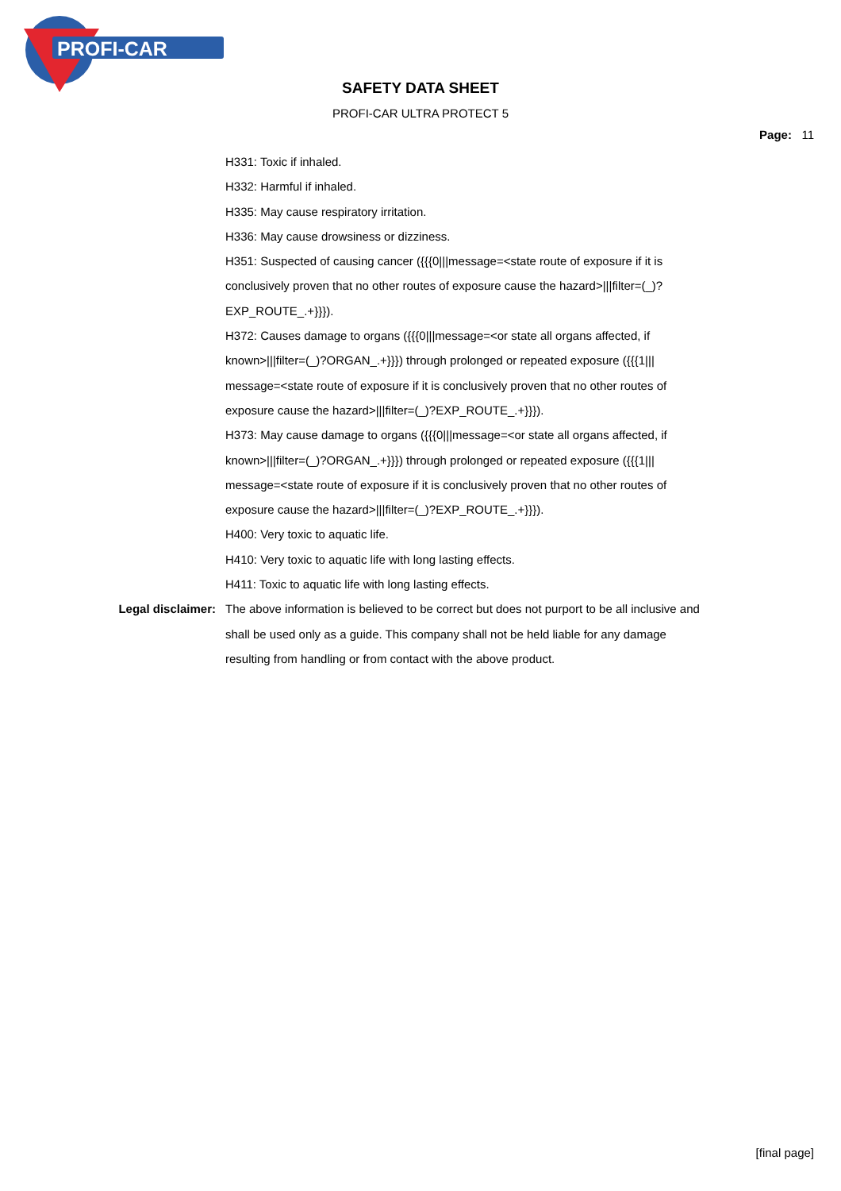PROFI-CAR
SAFETY DATA SHEET
PROFI-CAR ULTRA PROTECT 5
Page: 11
H331: Toxic if inhaled.
H332: Harmful if inhaled.
H335: May cause respiratory irritation.
H336: May cause drowsiness or dizziness.
H351: Suspected of causing cancer ({{{0|||message=<state route of exposure if it is conclusively proven that no other routes of exposure cause the hazard>|||filter=(_)?EXP_ROUTE_.+}}}).
H372: Causes damage to organs ({{{0|||message=<or state all organs affected, if known>|||filter=(_)?ORGAN_.+}}}) through prolonged or repeated exposure ({{{1||| message=<state route of exposure if it is conclusively proven that no other routes of exposure cause the hazard>|||filter=(_)?EXP_ROUTE_.+}}}).
H373: May cause damage to organs ({{{0|||message=<or state all organs affected, if known>|||filter=(_)?ORGAN_.+}}}) through prolonged or repeated exposure ({{{1||| message=<state route of exposure if it is conclusively proven that no other routes of exposure cause the hazard>|||filter=(_)?EXP_ROUTE_.+}}}).
H400: Very toxic to aquatic life.
H410: Very toxic to aquatic life with long lasting effects.
H411: Toxic to aquatic life with long lasting effects.
Legal disclaimer: The above information is believed to be correct but does not purport to be all inclusive and shall be used only as a guide. This company shall not be held liable for any damage resulting from handling or from contact with the above product.
[final page]